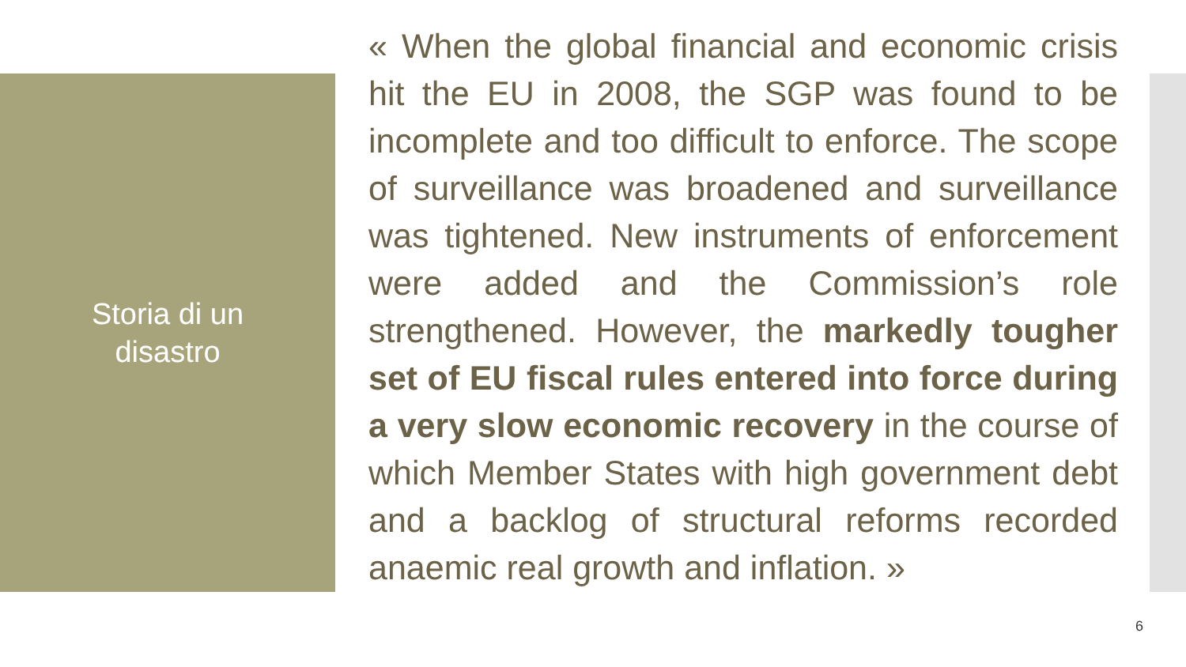Storia di un
disastro
« When the global financial and economic crisis hit the EU in 2008, the SGP was found to be incomplete and too difficult to enforce. The scope of surveillance was broadened and surveillance was tightened. New instruments of enforcement were added and the Commission’s role strengthened. However, the markedly tougher set of EU fiscal rules entered into force during a very slow economic recovery in the course of which Member States with high government debt and a backlog of structural reforms recorded anaemic real growth and inflation. »
6